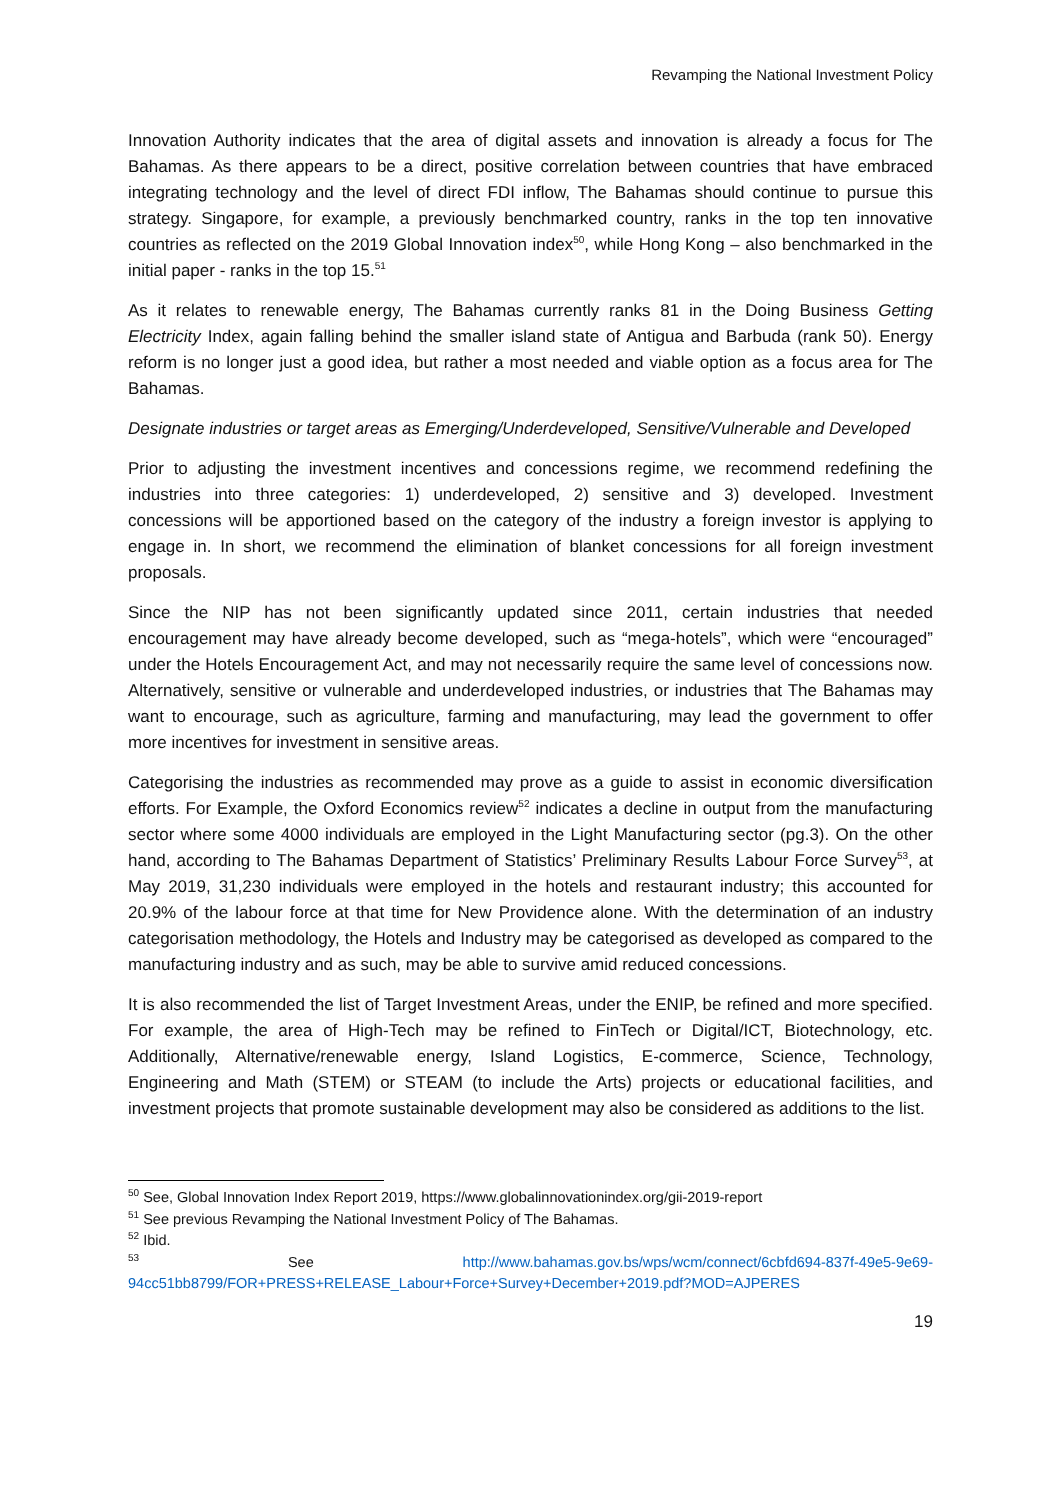Revamping the National Investment Policy
Innovation Authority indicates that the area of digital assets and innovation is already a focus for The Bahamas. As there appears to be a direct, positive correlation between countries that have embraced integrating technology and the level of direct FDI inflow, The Bahamas should continue to pursue this strategy. Singapore, for example, a previously benchmarked country, ranks in the top ten innovative countries as reflected on the 2019 Global Innovation index<sup>50</sup>, while Hong Kong – also benchmarked in the initial paper - ranks in the top 15.<sup>51</sup>
As it relates to renewable energy, The Bahamas currently ranks 81 in the Doing Business Getting Electricity Index, again falling behind the smaller island state of Antigua and Barbuda (rank 50). Energy reform is no longer just a good idea, but rather a most needed and viable option as a focus area for The Bahamas.
Designate industries or target areas as Emerging/Underdeveloped, Sensitive/Vulnerable and Developed
Prior to adjusting the investment incentives and concessions regime, we recommend redefining the industries into three categories: 1) underdeveloped, 2) sensitive and 3) developed. Investment concessions will be apportioned based on the category of the industry a foreign investor is applying to engage in. In short, we recommend the elimination of blanket concessions for all foreign investment proposals.
Since the NIP has not been significantly updated since 2011, certain industries that needed encouragement may have already become developed, such as “mega-hotels”, which were “encouraged” under the Hotels Encouragement Act, and may not necessarily require the same level of concessions now. Alternatively, sensitive or vulnerable and underdeveloped industries, or industries that The Bahamas may want to encourage, such as agriculture, farming and manufacturing, may lead the government to offer more incentives for investment in sensitive areas.
Categorising the industries as recommended may prove as a guide to assist in economic diversification efforts. For Example, the Oxford Economics review<sup>52</sup> indicates a decline in output from the manufacturing sector where some 4000 individuals are employed in the Light Manufacturing sector (pg.3). On the other hand, according to The Bahamas Department of Statistics’ Preliminary Results Labour Force Survey<sup>53</sup>, at May 2019, 31,230 individuals were employed in the hotels and restaurant industry; this accounted for 20.9% of the labour force at that time for New Providence alone. With the determination of an industry categorisation methodology, the Hotels and Industry may be categorised as developed as compared to the manufacturing industry and as such, may be able to survive amid reduced concessions.
It is also recommended the list of Target Investment Areas, under the ENIP, be refined and more specified. For example, the area of High-Tech may be refined to FinTech or Digital/ICT, Biotechnology, etc. Additionally, Alternative/renewable energy, Island Logistics, E-commerce, Science, Technology, Engineering and Math (STEM) or STEAM (to include the Arts) projects or educational facilities, and investment projects that promote sustainable development may also be considered as additions to the list.
<sup>50</sup> See, Global Innovation Index Report 2019, https://www.globalinnovationindex.org/gii-2019-report
<sup>51</sup> See previous Revamping the National Investment Policy of The Bahamas.
<sup>52</sup> Ibid.
<sup>53</sup> See http://www.bahamas.gov.bs/wps/wcm/connect/6cbfd694-837f-49e5-9e69-94cc51bb8799/FOR+PRESS+RELEASE_Labour+Force+Survey+December+2019.pdf?MOD=AJPERES
19